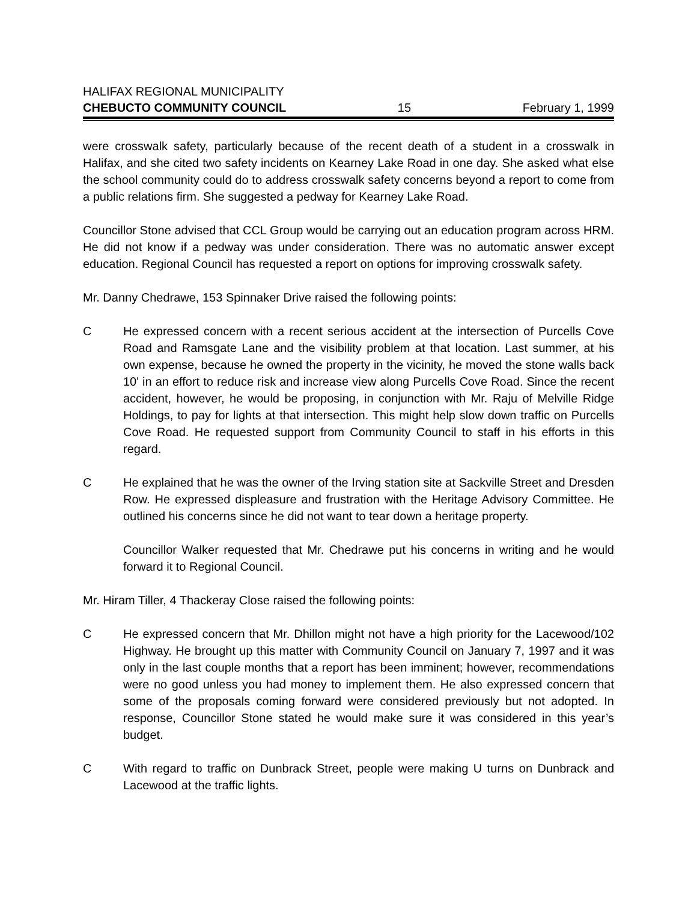HALIFAX REGIONAL MUNICIPALITY
CHEBUCTO COMMUNITY COUNCIL 15 February 1, 1999
were crosswalk safety, particularly because of the recent death of a student in a crosswalk in Halifax, and she cited two safety incidents on Kearney Lake Road in one day. She asked what else the school community could do to address crosswalk safety concerns beyond a report to come from a public relations firm. She suggested a pedway for Kearney Lake Road.
Councillor Stone advised that CCL Group would be carrying out an education program across HRM. He did not know if a pedway was under consideration. There was no automatic answer except education. Regional Council has requested a report on options for improving crosswalk safety.
Mr. Danny Chedrawe, 153 Spinnaker Drive raised the following points:
C He expressed concern with a recent serious accident at the intersection of Purcells Cove Road and Ramsgate Lane and the visibility problem at that location. Last summer, at his own expense, because he owned the property in the vicinity, he moved the stone walls back 10' in an effort to reduce risk and increase view along Purcells Cove Road. Since the recent accident, however, he would be proposing, in conjunction with Mr. Raju of Melville Ridge Holdings, to pay for lights at that intersection. This might help slow down traffic on Purcells Cove Road. He requested support from Community Council to staff in his efforts in this regard.
C He explained that he was the owner of the Irving station site at Sackville Street and Dresden Row. He expressed displeasure and frustration with the Heritage Advisory Committee. He outlined his concerns since he did not want to tear down a heritage property.
Councillor Walker requested that Mr. Chedrawe put his concerns in writing and he would forward it to Regional Council.
Mr. Hiram Tiller, 4 Thackeray Close raised the following points:
C He expressed concern that Mr. Dhillon might not have a high priority for the Lacewood/102 Highway. He brought up this matter with Community Council on January 7, 1997 and it was only in the last couple months that a report has been imminent; however, recommendations were no good unless you had money to implement them. He also expressed concern that some of the proposals coming forward were considered previously but not adopted. In response, Councillor Stone stated he would make sure it was considered in this year’s budget.
C With regard to traffic on Dunbrack Street, people were making U turns on Dunbrack and Lacewood at the traffic lights.